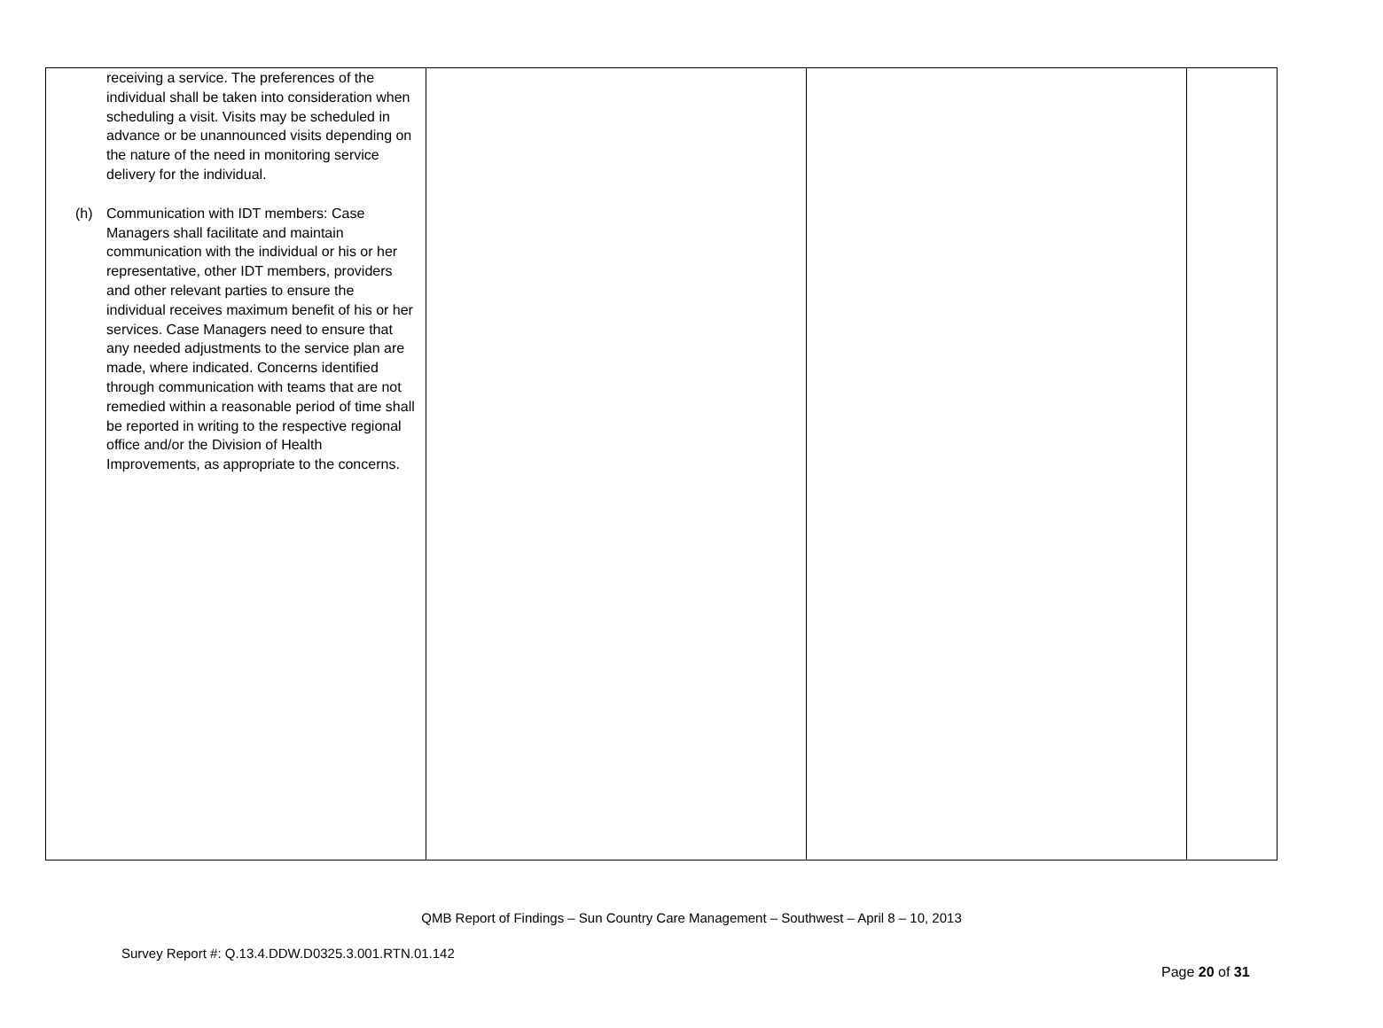| receiving a service. The preferences of the individual shall be taken into consideration when scheduling a visit. Visits may be scheduled in advance or be unannounced visits depending on the nature of the need in monitoring service delivery for the individual. (h) Communication with IDT members: Case Managers shall facilitate and maintain communication with the individual or his or her representative, other IDT members, providers and other relevant parties to ensure the individual receives maximum benefit of his or her services. Case Managers need to ensure that any needed adjustments to the service plan are made, where indicated. Concerns identified through communication with teams that are not remedied within a reasonable period of time shall be reported in writing to the respective regional office and/or the Division of Health Improvements, as appropriate to the concerns. | | | |
QMB Report of Findings – Sun Country Care Management – Southwest – April 8 – 10, 2013
Survey Report #: Q.13.4.DDW.D0325.3.001.RTN.01.142
Page 20 of 31